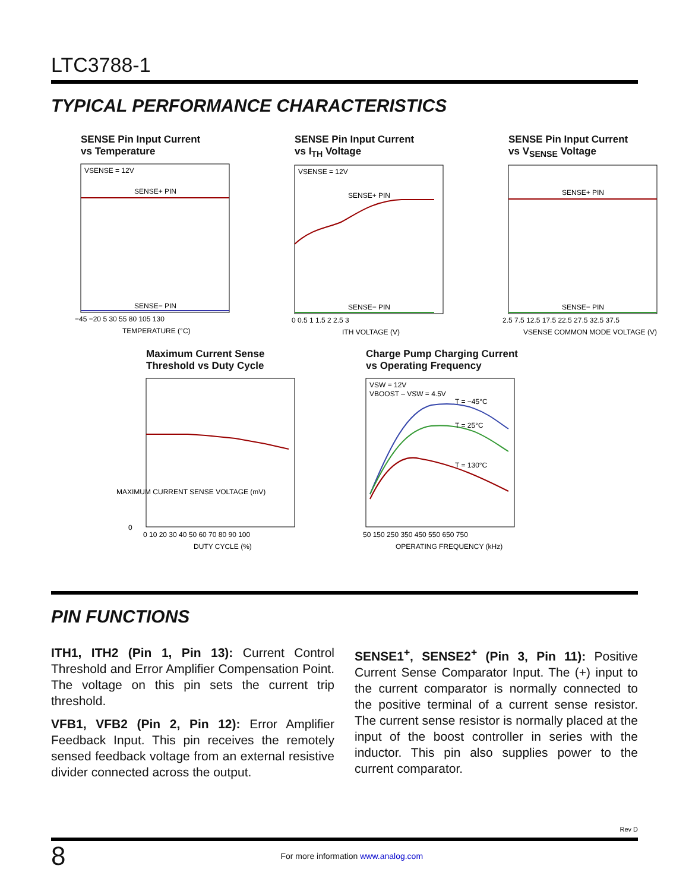LTC3788-1
TYPICAL PERFORMANCE CHARACTERISTICS
SENSE Pin Input Current
vs Temperature
VSENSE = 12V
SENSE+ PIN
SENSE− PIN
−45 −20 5 30 55 80 105 130
TEMPERATURE (°C)
SENSE Pin Input Current
vs I<sub>TH</sub> Voltage
VSENSE = 12V
SENSE+ PIN
SENSE− PIN
0 0.5 1 1.5 2 2.5 3
ITH VOLTAGE (V)
SENSE Pin Input Current
vs V<sub>SENSE</sub> Voltage
SENSE+ PIN
SENSE− PIN
2.5 7.5 12.5 17.5 22.5 27.5 32.5 37.5
VSENSE COMMON MODE VOLTAGE (V)
Maximum Current Sense
Threshold vs Duty Cycle
0
0 10 20 30 40 50 60 70 80 90 100
DUTY CYCLE (%)
MAXIMUM CURRENT SENSE VOLTAGE (mV)
Charge Pump Charging Current
vs Operating Frequency
VSW = 12V
VBOOST – VSW = 4.5V
T = −45°C
T = 25°C
T = 130°C
50 150 250 350 450 550 650 750
OPERATING FREQUENCY (kHz)
PIN FUNCTIONS
ITH1, ITH2 (Pin 1, Pin 13): Current Control Threshold and Error Amplifier Compensation Point. The voltage on this pin sets the current trip threshold.
VFB1, VFB2 (Pin 2, Pin 12): Error Amplifier Feedback Input. This pin receives the remotely sensed feedback voltage from an external resistive divider connected across the output.
SENSE1<sup>+</sup>, SENSE2<sup>+</sup> (Pin 3, Pin 11): Positive Current Sense Comparator Input. The (+) input to the current comparator is normally connected to the positive terminal of a current sense resistor. The current sense resistor is normally placed at the input of the boost controller in series with the inductor. This pin also supplies power to the current comparator.
Rev D
8 For more information www.analog.com